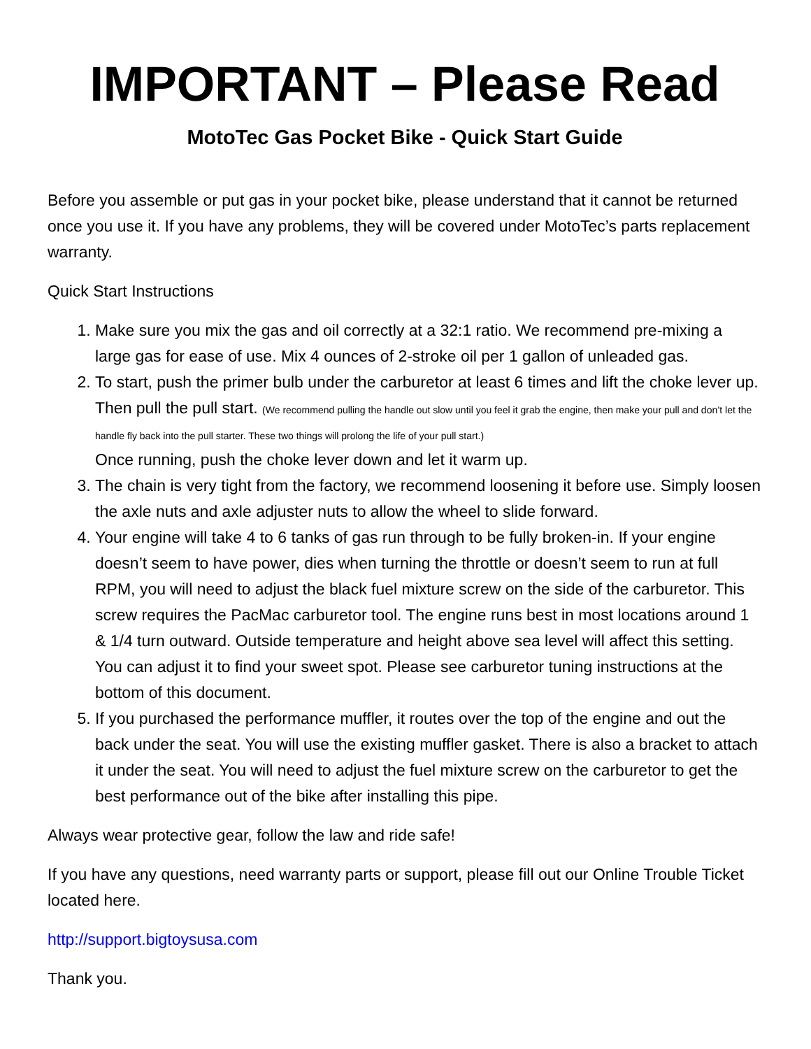IMPORTANT – Please Read
MotoTec Gas Pocket Bike - Quick Start Guide
Before you assemble or put gas in your pocket bike, please understand that it cannot be returned once you use it. If you have any problems, they will be covered under MotoTec’s parts replacement warranty.
Quick Start Instructions
1. Make sure you mix the gas and oil correctly at a 32:1 ratio. We recommend pre-mixing a large gas for ease of use. Mix 4 ounces of 2-stroke oil per 1 gallon of unleaded gas.
2. To start, push the primer bulb under the carburetor at least 6 times and lift the choke lever up. Then pull the pull start. (We recommend pulling the handle out slow until you feel it grab the engine, then make your pull and don’t let the handle fly back into the pull starter. These two things will prolong the life of your pull start.)
Once running, push the choke lever down and let it warm up.
3. The chain is very tight from the factory, we recommend loosening it before use. Simply loosen the axle nuts and axle adjuster nuts to allow the wheel to slide forward.
4. Your engine will take 4 to 6 tanks of gas run through to be fully broken-in. If your engine doesn’t seem to have power, dies when turning the throttle or doesn’t seem to run at full RPM, you will need to adjust the black fuel mixture screw on the side of the carburetor. This screw requires the PacMac carburetor tool. The engine runs best in most locations around 1 & 1/4 turn outward. Outside temperature and height above sea level will affect this setting. You can adjust it to find your sweet spot. Please see carburetor tuning instructions at the bottom of this document.
5. If you purchased the performance muffler, it routes over the top of the engine and out the back under the seat. You will use the existing muffler gasket. There is also a bracket to attach it under the seat. You will need to adjust the fuel mixture screw on the carburetor to get the best performance out of the bike after installing this pipe.
Always wear protective gear, follow the law and ride safe!
If you have any questions, need warranty parts or support, please fill out our Online Trouble Ticket located here.
http://support.bigtoysusa.com
Thank you.